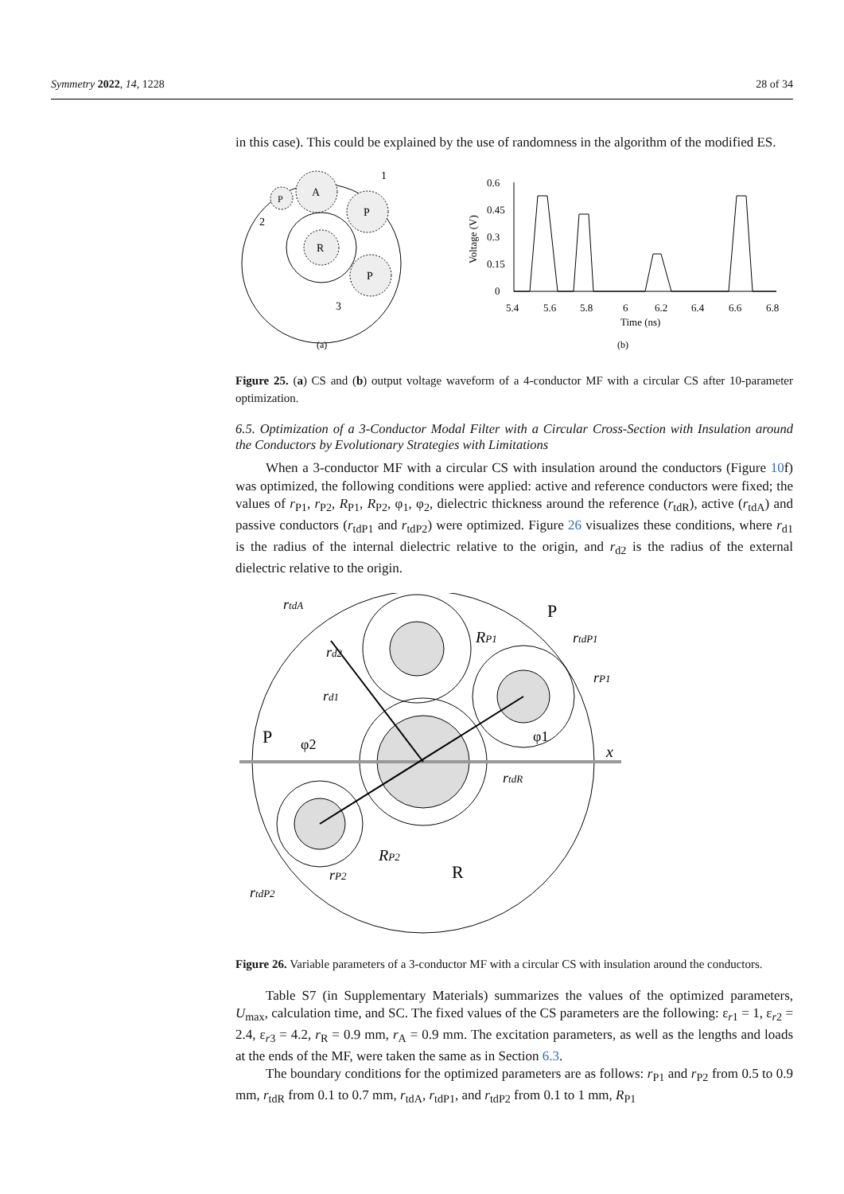Symmetry 2022, 14, 1228 28 of 34
in this case). This could be explained by the use of randomness in the algorithm of the modified ES.
R
A
P
P
P
1
2
3
(a)
0.6
0.45
0.3
0.15
0
5.4
5.6
5.8
6
6.2
6.4
6.6
6.8
Time (ns)
Voltage (V)
(b)
Figure 25. (a) CS and (b) output voltage waveform of a 4-conductor MF with a circular CS after 10-parameter optimization.
6.5. Optimization of a 3-Conductor Modal Filter with a Circular Cross-Section with Insulation around the Conductors by Evolutionary Strategies with Limitations
When a 3-conductor MF with a circular CS with insulation around the conductors (Figure 10f) was optimized, the following conditions were applied: active and reference conductors were fixed; the values of r<sub>P1</sub>, r<sub>P2</sub>, R<sub>P1</sub>, R<sub>P2</sub>, φ<sub>1</sub>, φ<sub>2</sub>, dielectric thickness around the reference (r<sub>tdR</sub>), active (r<sub>tdA</sub>) and passive conductors (r<sub>tdP1</sub> and r<sub>tdP2</sub>) were optimized. Figure 26 visualizes these conditions, where r<sub>d1</sub> is the radius of the internal dielectric relative to the origin, and r<sub>d2</sub> is the radius of the external dielectric relative to the origin.
rtdA
P
RP1
rtdP1
rd2
rP1
rd1
P
φ2
φ1
x
rtdR
RP2
R
rP2
rtdP2
Figure 26. Variable parameters of a 3-conductor MF with a circular CS with insulation around the conductors.
Table S7 (in Supplementary Materials) summarizes the values of the optimized parameters, U<sub>max</sub>, calculation time, and SC. The fixed values of the CS parameters are the following: ε<sub>r1</sub> = 1, ε<sub>r2</sub> = 2.4, ε<sub>r3</sub> = 4.2, r<sub>R</sub> = 0.9 mm, r<sub>A</sub> = 0.9 mm. The excitation parameters, as well as the lengths and loads at the ends of the MF, were taken the same as in Section 6.3.
The boundary conditions for the optimized parameters are as follows: r<sub>P1</sub> and r<sub>P2</sub> from 0.5 to 0.9 mm, r<sub>tdR</sub> from 0.1 to 0.7 mm, r<sub>tdA</sub>, r<sub>tdP1</sub>, and r<sub>tdP2</sub> from 0.1 to 1 mm, R<sub>P1</sub>